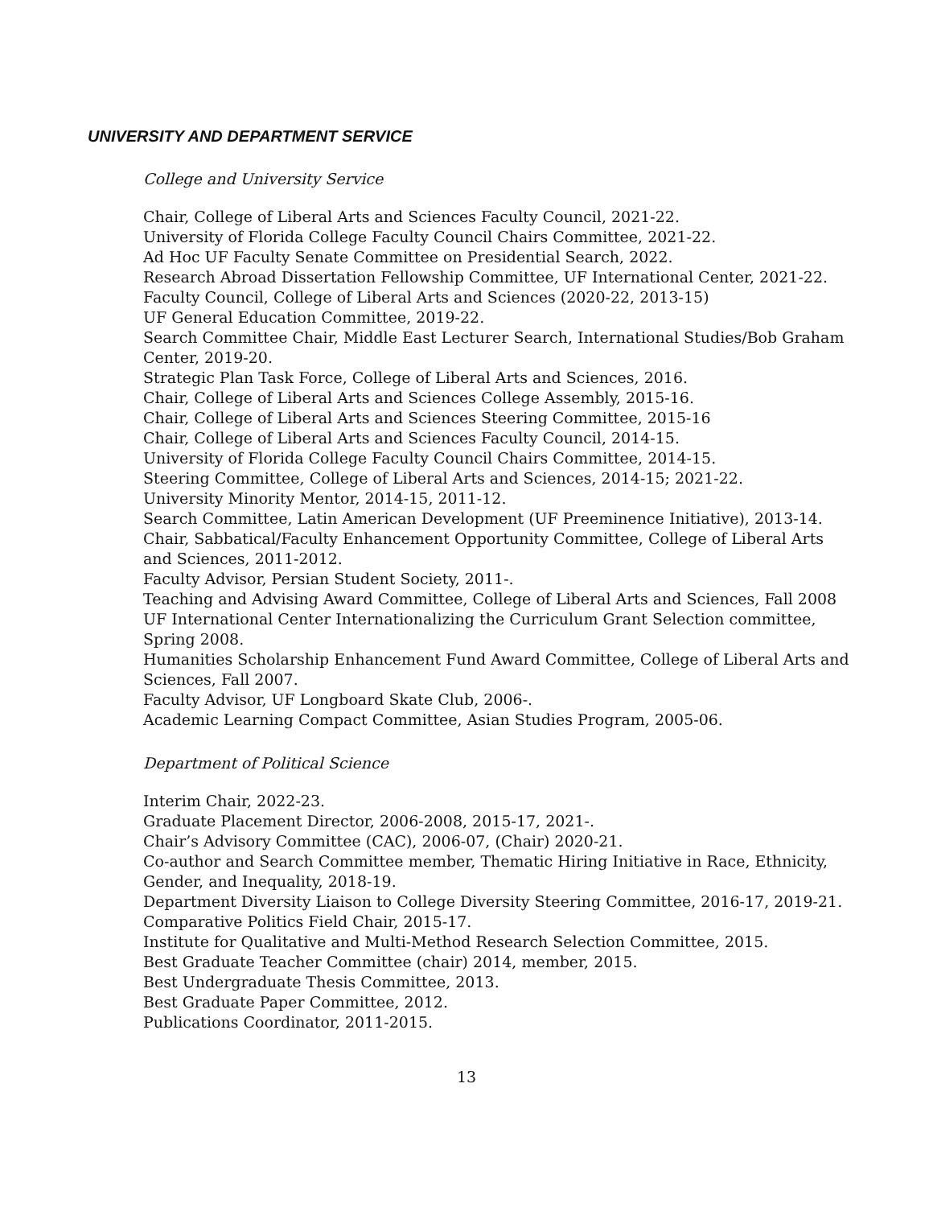UNIVERSITY AND DEPARTMENT SERVICE
College and University Service
Chair, College of Liberal Arts and Sciences Faculty Council, 2021-22.
University of Florida College Faculty Council Chairs Committee, 2021-22.
Ad Hoc UF Faculty Senate Committee on Presidential Search, 2022.
Research Abroad Dissertation Fellowship Committee, UF International Center, 2021-22.
Faculty Council, College of Liberal Arts and Sciences (2020-22, 2013-15)
UF General Education Committee, 2019-22.
Search Committee Chair, Middle East Lecturer Search, International Studies/Bob Graham Center, 2019-20.
Strategic Plan Task Force, College of Liberal Arts and Sciences, 2016.
Chair, College of Liberal Arts and Sciences College Assembly, 2015-16.
Chair, College of Liberal Arts and Sciences Steering Committee, 2015-16
Chair, College of Liberal Arts and Sciences Faculty Council, 2014-15.
University of Florida College Faculty Council Chairs Committee, 2014-15.
Steering Committee, College of Liberal Arts and Sciences, 2014-15; 2021-22.
University Minority Mentor, 2014-15, 2011-12.
Search Committee, Latin American Development (UF Preeminence Initiative), 2013-14.
Chair, Sabbatical/Faculty Enhancement Opportunity Committee, College of Liberal Arts and Sciences, 2011-2012.
Faculty Advisor, Persian Student Society, 2011-.
Teaching and Advising Award Committee, College of Liberal Arts and Sciences, Fall 2008
UF International Center Internationalizing the Curriculum Grant Selection committee, Spring 2008.
Humanities Scholarship Enhancement Fund Award Committee, College of Liberal Arts and Sciences, Fall 2007.
Faculty Advisor, UF Longboard Skate Club, 2006-.
Academic Learning Compact Committee, Asian Studies Program, 2005-06.
Department of Political Science
Interim Chair, 2022-23.
Graduate Placement Director, 2006-2008, 2015-17, 2021-.
Chair’s Advisory Committee (CAC), 2006-07, (Chair) 2020-21.
Co-author and Search Committee member, Thematic Hiring Initiative in Race, Ethnicity, Gender, and Inequality, 2018-19.
Department Diversity Liaison to College Diversity Steering Committee, 2016-17, 2019-21.
Comparative Politics Field Chair, 2015-17.
Institute for Qualitative and Multi-Method Research Selection Committee, 2015.
Best Graduate Teacher Committee (chair) 2014, member, 2015.
Best Undergraduate Thesis Committee, 2013.
Best Graduate Paper Committee, 2012.
Publications Coordinator, 2011-2015.
13